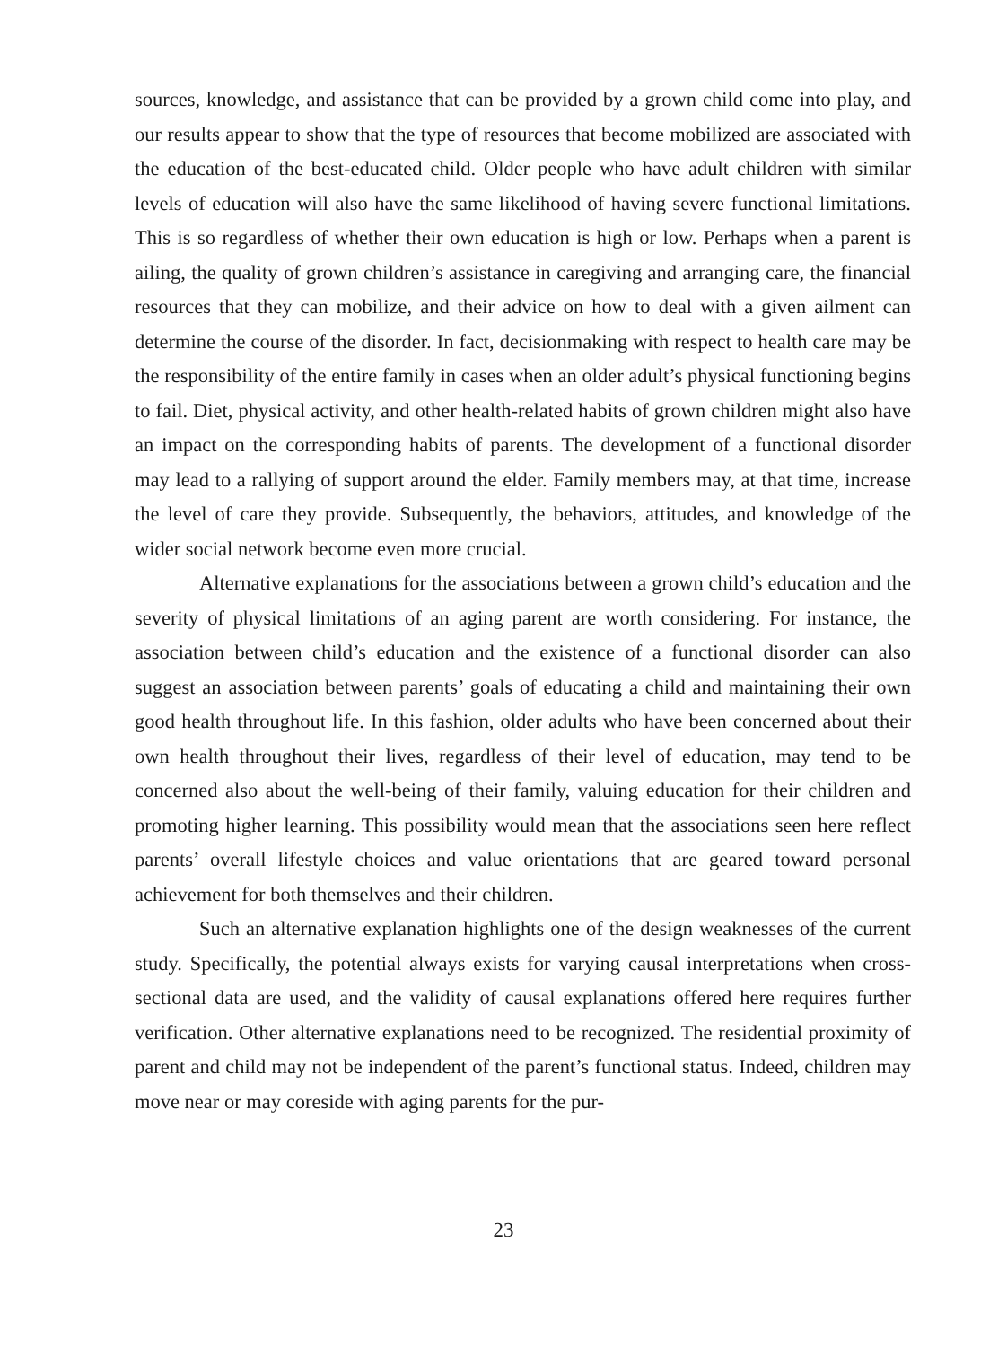sources, knowledge, and assistance that can be provided by a grown child come into play, and our results appear to show that the type of resources that become mobilized are associated with the education of the best-educated child. Older people who have adult children with similar levels of education will also have the same likelihood of having severe functional limitations. This is so regardless of whether their own education is high or low. Perhaps when a parent is ailing, the quality of grown children’s assistance in caregiving and arranging care, the financial resources that they can mobilize, and their advice on how to deal with a given ailment can determine the course of the disorder. In fact, decisionmaking with respect to health care may be the responsibility of the entire family in cases when an older adult’s physical functioning begins to fail. Diet, physical activity, and other health-related habits of grown children might also have an impact on the corresponding habits of parents. The development of a functional disorder may lead to a rallying of support around the elder. Family members may, at that time, increase the level of care they provide. Subsequently, the behaviors, attitudes, and knowledge of the wider social network become even more crucial.
Alternative explanations for the associations between a grown child’s education and the severity of physical limitations of an aging parent are worth considering. For instance, the association between child’s education and the existence of a functional disorder can also suggest an association between parents’ goals of educating a child and maintaining their own good health throughout life. In this fashion, older adults who have been concerned about their own health throughout their lives, regardless of their level of education, may tend to be concerned also about the well-being of their family, valuing education for their children and promoting higher learning. This possibility would mean that the associations seen here reflect parents’ overall lifestyle choices and value orientations that are geared toward personal achievement for both themselves and their children.
Such an alternative explanation highlights one of the design weaknesses of the current study. Specifically, the potential always exists for varying causal interpretations when cross-sectional data are used, and the validity of causal explanations offered here requires further verification. Other alternative explanations need to be recognized. The residential proximity of parent and child may not be independent of the parent’s functional status. Indeed, children may move near or may coreside with aging parents for the pur-
23